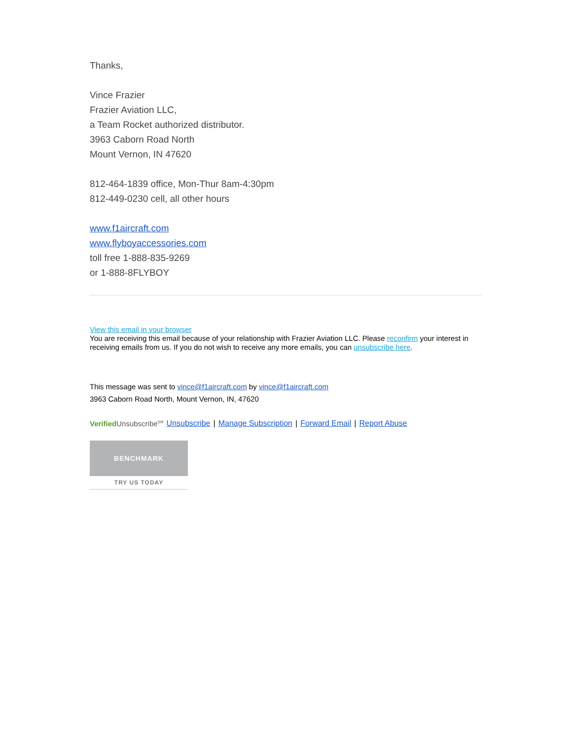Thanks,
Vince Frazier
Frazier Aviation LLC,
a Team Rocket authorized distributor.
3963 Caborn Road North
Mount Vernon, IN 47620
812-464-1839 office, Mon-Thur 8am-4:30pm
812-449-0230 cell, all other hours
www.f1aircraft.com
www.flyboyaccessories.com
toll free 1-888-835-9269
or 1-888-8FLYBOY
View this email in your browser
You are receiving this email because of your relationship with Frazier Aviation LLC. Please reconfirm your interest in receiving emails from us. If you do not wish to receive any more emails, you can unsubscribe here.
This message was sent to vince@f1aircraft.com by vince@f1aircraft.com
3963 Caborn Road North, Mount Vernon, IN, 47620
Verified Unsubscribe<sup>SM</sup> Unsubscribe | Manage Subscription | Forward Email | Report Abuse
BENCHMARK
TRY US TODAY